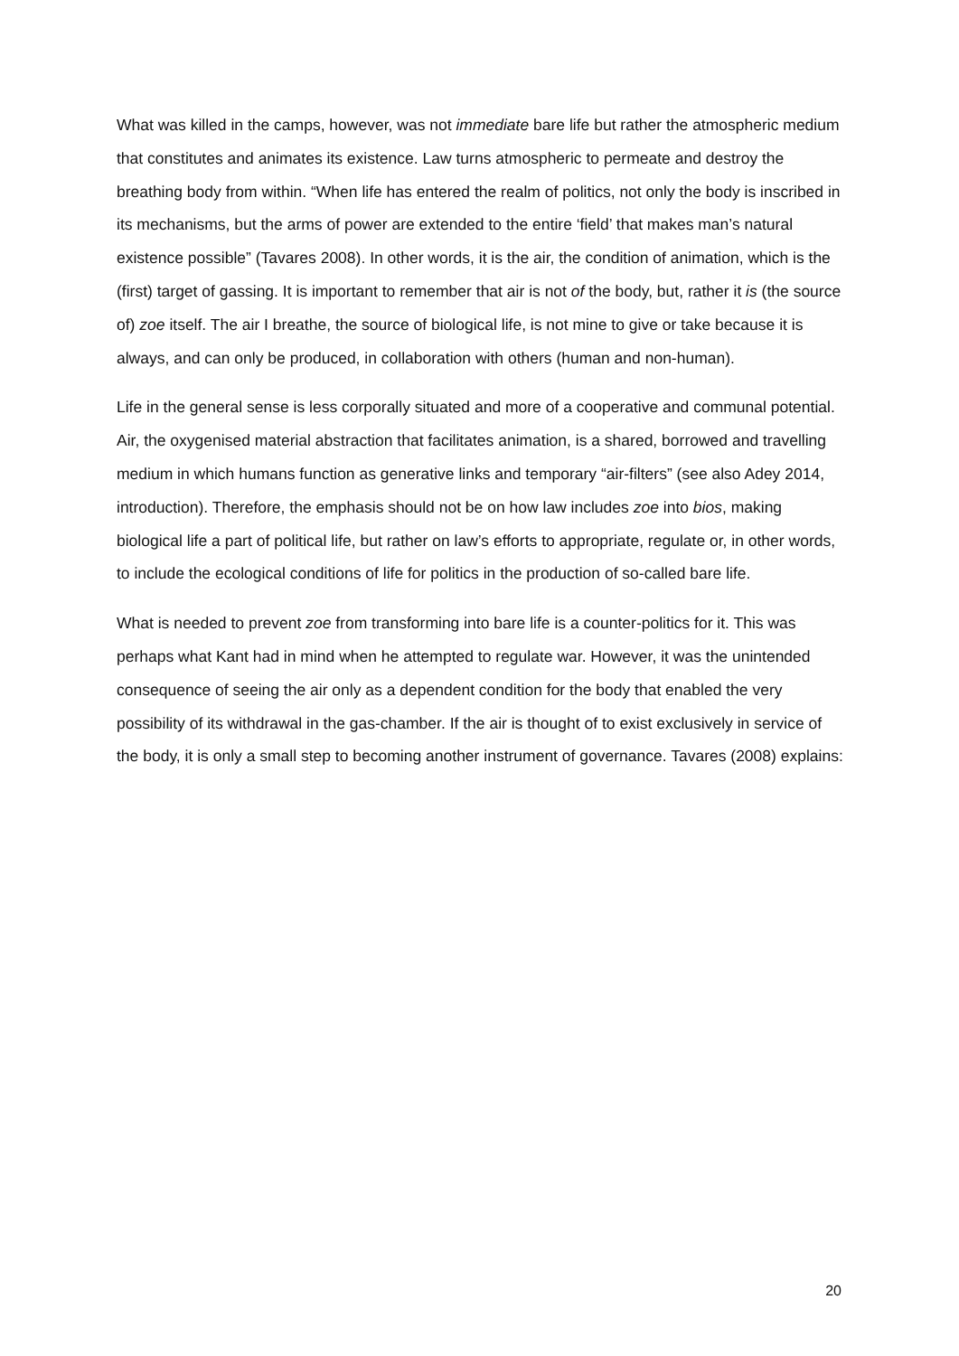What was killed in the camps, however, was not immediate bare life but rather the atmospheric medium that constitutes and animates its existence. Law turns atmospheric to permeate and destroy the breathing body from within. “When life has entered the realm of politics, not only the body is inscribed in its mechanisms, but the arms of power are extended to the entire ‘field’ that makes man’s natural existence possible” (Tavares 2008). In other words, it is the air, the condition of animation, which is the (first) target of gassing. It is important to remember that air is not of the body, but, rather it is (the source of) zoe itself. The air I breathe, the source of biological life, is not mine to give or take because it is always, and can only be produced, in collaboration with others (human and non-human).
Life in the general sense is less corporally situated and more of a cooperative and communal potential. Air, the oxygenised material abstraction that facilitates animation, is a shared, borrowed and travelling medium in which humans function as generative links and temporary “air-filters” (see also Adey 2014, introduction). Therefore, the emphasis should not be on how law includes zoe into bios, making biological life a part of political life, but rather on law’s efforts to appropriate, regulate or, in other words, to include the ecological conditions of life for politics in the production of so-called bare life.
What is needed to prevent zoe from transforming into bare life is a counter-politics for it. This was perhaps what Kant had in mind when he attempted to regulate war. However, it was the unintended consequence of seeing the air only as a dependent condition for the body that enabled the very possibility of its withdrawal in the gas-chamber. If the air is thought of to exist exclusively in service of the body, it is only a small step to becoming another instrument of governance. Tavares (2008) explains:
20